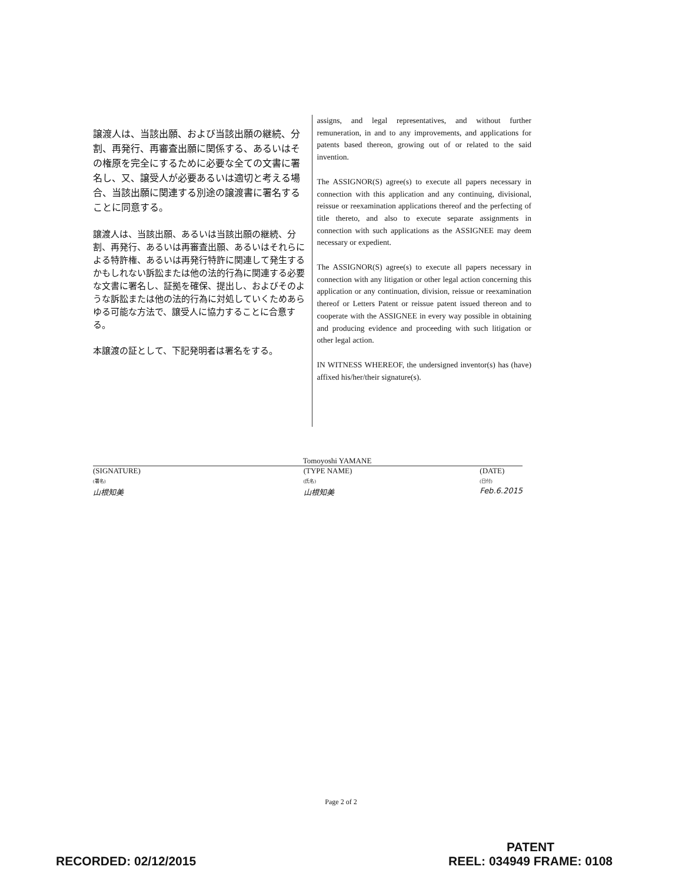譲渡人は、当該出願、および当該出願の継続、分割、再発行、再審査出願に関係する、あるいはその権原を完全にするために必要な全ての文書に署名し、又、譲受人が必要あるいは適切と考える場合、当該出願に関連する別途の譲渡書に署名することに同意する。
譲渡人は、当該出願、あるいは当該出願の継続、分割、再発行、あるいは再審査出願、あるいはそれらによる特許権、あるいは再発行特許に関連して発生するかもしれない訴訟または他の法的行為に関連する必要な文書に署名し、証拠を確保、提出し、およびそのような訴訟または他の法的行為に対処していくためあらゆる可能な方法で、譲受人に協力することに合意する。
本譲渡の証として、下記発明者は署名をする。
assigns, and legal representatives, and without further remuneration, in and to any improvements, and applications for patents based thereon, growing out of or related to the said invention.
The ASSIGNOR(S) agree(s) to execute all papers necessary in connection with this application and any continuing, divisional, reissue or reexamination applications thereof and the perfecting of title thereto, and also to execute separate assignments in connection with such applications as the ASSIGNEE may deem necessary or expedient.
The ASSIGNOR(S) agree(s) to execute all papers necessary in connection with any litigation or other legal action concerning this application or any continuation, division, reissue or reexamination thereof or Letters Patent or reissue patent issued thereon and to cooperate with the ASSIGNEE in every way possible in obtaining and producing evidence and proceeding with such litigation or other legal action.
IN WITNESS WHEREOF, the undersigned inventor(s) has (have) affixed his/her/their signature(s).
Tomoyoshi YAMANE
(SIGNATURE)
(署名)
山根知美
(TYPE NAME)
(氏名)
山根知美
(DATE)
(日付)
Feb.6.2015
Page 2 of 2
RECORDED: 02/12/2015
PATENT
REEL: 034949 FRAME: 0108